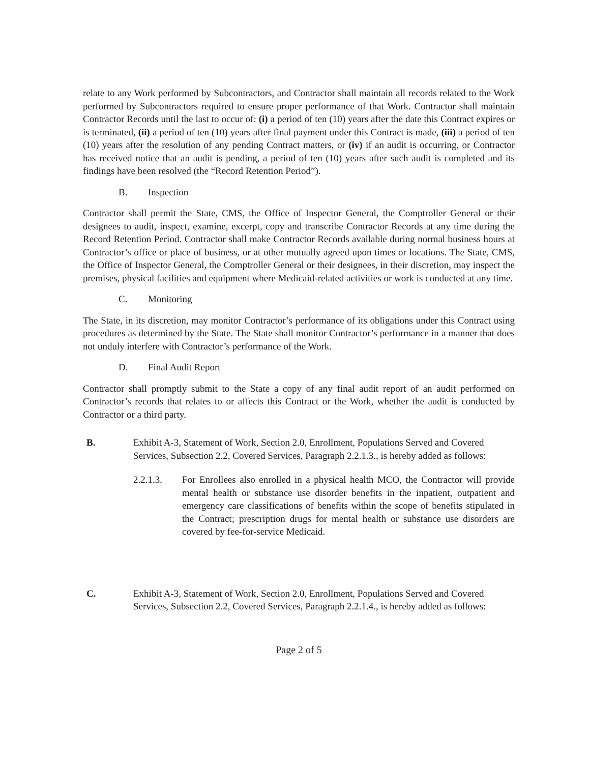relate to any Work performed by Subcontractors, and Contractor shall maintain all records related to the Work performed by Subcontractors required to ensure proper performance of that Work. Contractor shall maintain Contractor Records until the last to occur of: (i) a period of ten (10) years after the date this Contract expires or is terminated, (ii) a period of ten (10) years after final payment under this Contract is made, (iii) a period of ten (10) years after the resolution of any pending Contract matters, or (iv) if an audit is occurring, or Contractor has received notice that an audit is pending, a period of ten (10) years after such audit is completed and its findings have been resolved (the “Record Retention Period”).
B. Inspection
Contractor shall permit the State, CMS, the Office of Inspector General, the Comptroller General or their designees to audit, inspect, examine, excerpt, copy and transcribe Contractor Records at any time during the Record Retention Period. Contractor shall make Contractor Records available during normal business hours at Contractor’s office or place of business, or at other mutually agreed upon times or locations. The State, CMS, the Office of Inspector General, the Comptroller General or their designees, in their discretion, may inspect the premises, physical facilities and equipment where Medicaid-related activities or work is conducted at any time.
C. Monitoring
The State, in its discretion, may monitor Contractor’s performance of its obligations under this Contract using procedures as determined by the State. The State shall monitor Contractor’s performance in a manner that does not unduly interfere with Contractor’s performance of the Work.
D. Final Audit Report
Contractor shall promptly submit to the State a copy of any final audit report of an audit performed on Contractor’s records that relates to or affects this Contract or the Work, whether the audit is conducted by Contractor or a third party.
B. Exhibit A-3, Statement of Work, Section 2.0, Enrollment, Populations Served and Covered Services, Subsection 2.2, Covered Services, Paragraph 2.2.1.3., is hereby added as follows:
2.2.1.3. For Enrollees also enrolled in a physical health MCO, the Contractor will provide mental health or substance use disorder benefits in the inpatient, outpatient and emergency care classifications of benefits within the scope of benefits stipulated in the Contract; prescription drugs for mental health or substance use disorders are covered by fee-for-service Medicaid.
C. Exhibit A-3, Statement of Work, Section 2.0, Enrollment, Populations Served and Covered Services, Subsection 2.2, Covered Services, Paragraph 2.2.1.4., is hereby added as follows:
Page 2 of 5